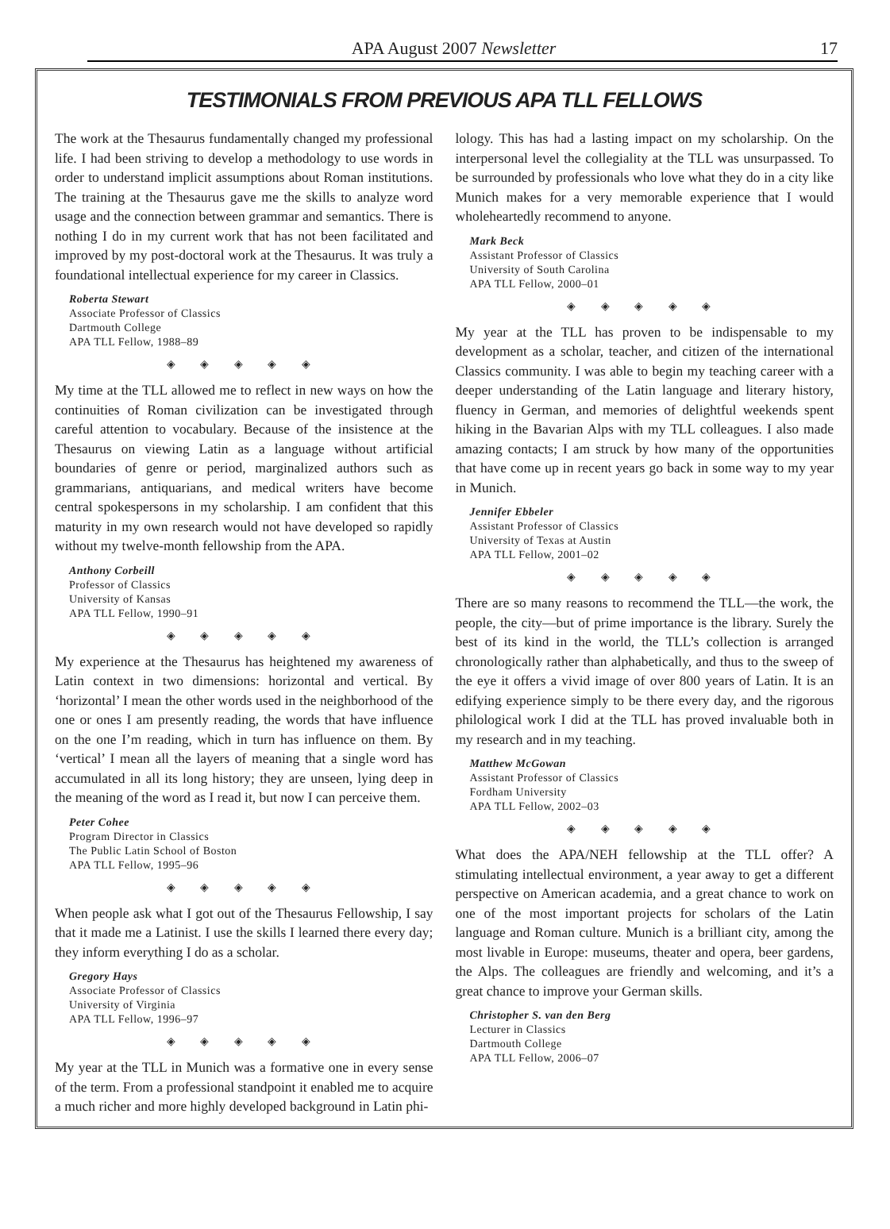APA August 2007 Newsletter 17
TESTIMONIALS FROM PREVIOUS APA TLL FELLOWS
The work at the Thesaurus fundamentally changed my professional life. I had been striving to develop a methodology to use words in order to understand implicit assumptions about Roman institutions. The training at the Thesaurus gave me the skills to analyze word usage and the connection between grammar and semantics. There is nothing I do in my current work that has not been facilitated and improved by my post-doctoral work at the Thesaurus. It was truly a foundational intellectual experience for my career in Classics.
Roberta Stewart
Associate Professor of Classics
Dartmouth College
APA TLL Fellow, 1988–89
◈ ◈ ◈ ◈ ◈
My time at the TLL allowed me to reflect in new ways on how the continuities of Roman civilization can be investigated through careful attention to vocabulary. Because of the insistence at the Thesaurus on viewing Latin as a language without artificial boundaries of genre or period, marginalized authors such as grammarians, antiquarians, and medical writers have become central spokespersons in my scholarship. I am confident that this maturity in my own research would not have developed so rapidly without my twelve-month fellowship from the APA.
Anthony Corbeill
Professor of Classics
University of Kansas
APA TLL Fellow, 1990–91
◈ ◈ ◈ ◈ ◈
My experience at the Thesaurus has heightened my awareness of Latin context in two dimensions: horizontal and vertical. By ‘horizontal’ I mean the other words used in the neighborhood of the one or ones I am presently reading, the words that have influence on the one I’m reading, which in turn has influence on them. By ‘vertical’ I mean all the layers of meaning that a single word has accumulated in all its long history; they are unseen, lying deep in the meaning of the word as I read it, but now I can perceive them.
Peter Cohee
Program Director in Classics
The Public Latin School of Boston
APA TLL Fellow, 1995–96
◈ ◈ ◈ ◈ ◈
When people ask what I got out of the Thesaurus Fellowship, I say that it made me a Latinist. I use the skills I learned there every day; they inform everything I do as a scholar.
Gregory Hays
Associate Professor of Classics
University of Virginia
APA TLL Fellow, 1996–97
◈ ◈ ◈ ◈ ◈
My year at the TLL in Munich was a formative one in every sense of the term. From a professional standpoint it enabled me to acquire a much richer and more highly developed background in Latin phi-
lology. This has had a lasting impact on my scholarship. On the interpersonal level the collegiality at the TLL was unsurpassed. To be surrounded by professionals who love what they do in a city like Munich makes for a very memorable experience that I would wholeheartedly recommend to anyone.
Mark Beck
Assistant Professor of Classics
University of South Carolina
APA TLL Fellow, 2000–01
◈ ◈ ◈ ◈ ◈
My year at the TLL has proven to be indispensable to my development as a scholar, teacher, and citizen of the international Classics community. I was able to begin my teaching career with a deeper understanding of the Latin language and literary history, fluency in German, and memories of delightful weekends spent hiking in the Bavarian Alps with my TLL colleagues. I also made amazing contacts; I am struck by how many of the opportunities that have come up in recent years go back in some way to my year in Munich.
Jennifer Ebbeler
Assistant Professor of Classics
University of Texas at Austin
APA TLL Fellow, 2001–02
◈ ◈ ◈ ◈ ◈
There are so many reasons to recommend the TLL—the work, the people, the city—but of prime importance is the library. Surely the best of its kind in the world, the TLL’s collection is arranged chronologically rather than alphabetically, and thus to the sweep of the eye it offers a vivid image of over 800 years of Latin. It is an edifying experience simply to be there every day, and the rigorous philological work I did at the TLL has proved invaluable both in my research and in my teaching.
Matthew McGowan
Assistant Professor of Classics
Fordham University
APA TLL Fellow, 2002–03
◈ ◈ ◈ ◈ ◈
What does the APA/NEH fellowship at the TLL offer? A stimulating intellectual environment, a year away to get a different perspective on American academia, and a great chance to work on one of the most important projects for scholars of the Latin language and Roman culture. Munich is a brilliant city, among the most livable in Europe: museums, theater and opera, beer gardens, the Alps. The colleagues are friendly and welcoming, and it’s a great chance to improve your German skills.
Christopher S. van den Berg
Lecturer in Classics
Dartmouth College
APA TLL Fellow, 2006–07